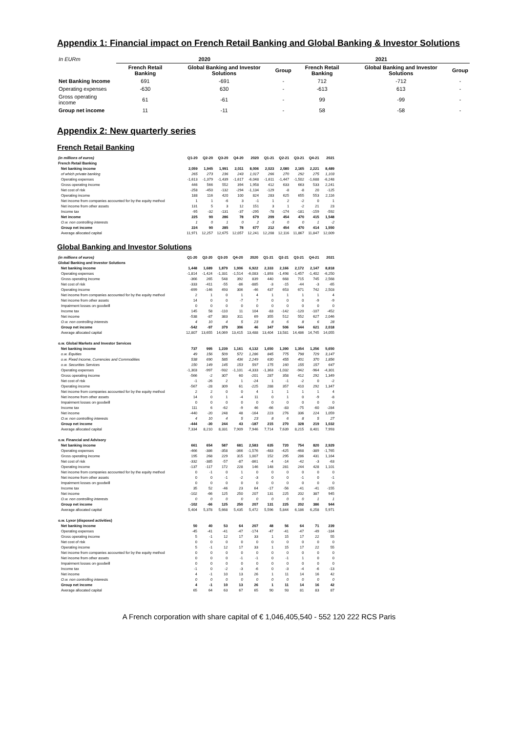Appendix 1: Financial impact on French Retail Banking and Global Banking & Investor Solutions
| In EURm | 2020 | | | 2021 | | |
| | French Retail Banking | Global Banking and Investor Solutions | Group | French Retail Banking | Global Banking and Investor Solutions | Group |
| Net Banking Income | 691 | -691 | - | 712 | -712 | - |
| Operating expenses | -630 | 630 | - | -613 | 613 | - |
| Gross operating income | 61 | -61 | - | 99 | -99 | - |
| Group net income | 11 | -11 | - | 58 | -58 | - |
Appendix 2: New quarterly series
French Retail Banking
| (in millions of euros) | Q1-20 | Q2-20 | Q3-20 | Q4-20 | 2020 | Q1-21 | Q2-21 | Q3-21 | Q4-21 | 2021 |
| --- | --- | --- | --- | --- | --- | --- | --- | --- | --- | --- |
| French Retail Banking | | | | | | | | | | |
| Net banking income | 2,059 | 1,945 | 1,991 | 2,011 | 8,006 | 2,023 | 2,080 | 2,165 | 2,221 | 8,489 |
| of which private banking | 265 | 273 | 236 | 243 | 1,017 | 266 | 270 | 292 | 275 | 1,103 |
| Operating expenses | -1,613 | -1,379 | -1,439 | -1,617 | -6,048 | -1,611 | -1,447 | -1,502 | -1,688 | -6,248 |
| Gross operating income | 446 | 566 | 552 | 394 | 1,958 | 412 | 633 | 663 | 533 | 2,241 |
| Net cost of risk | -258 | -450 | -132 | -294 | -1,134 | -129 | -8 | -8 | 20 | -125 |
| Operating income | 188 | 116 | 420 | 100 | 824 | 283 | 625 | 655 | 553 | 2,116 |
| Net income from companies accounted for by the equity method | 1 | 1 | -6 | 3 | -1 | 1 | 2 | -2 | 0 | 1 |
| Net income from other assets | 131 | 5 | 3 | 12 | 151 | 3 | 1 | -2 | 21 | 23 |
| Income tax | -95 | -32 | -131 | -37 | -295 | -78 | -174 | -181 | -159 | -592 |
| Net income | 225 | 90 | 286 | 78 | 679 | 209 | 454 | 470 | 415 | 1,548 |
| O.w. non controlling interests | 1 | 0 | 1 | 0 | 2 | -3 | 0 | 0 | 1 | -2 |
| Group net income | 224 | 90 | 285 | 78 | 677 | 212 | 454 | 470 | 414 | 1,550 |
| Average allocated capital | 11,971 | 12,257 | 12,675 | 12,057 | 12,241 | 12,208 | 12,116 | 11,867 | 11,847 | 12,009 |
Global Banking and Investor Solutions
| (in millions of euros) | Q1-20 | Q2-20 | Q3-20 | Q4-20 | 2020 | Q1-21 | Q2-21 | Q3-21 | Q4-21 | 2021 |
| --- | --- | --- | --- | --- | --- | --- | --- | --- | --- | --- |
| Global Banking and Investor Solutions | | | | | | | | | | |
| Net banking income | 1,448 | 1,689 | 1,879 | 1,906 | 6,922 | 2,333 | 2,166 | 2,172 | 2,147 | 8,818 |
| Operating expenses | -1,814 | -1,424 | -1,331 | -1,514 | -6,083 | -1,893 | -1,498 | -1,457 | -1,402 | -6,250 |
| Gross operating income | -366 | 265 | 548 | 392 | 839 | 440 | 668 | 715 | 745 | 2,568 |
| Net cost of risk | -333 | -411 | -55 | -86 | -885 | -3 | -15 | -44 | -3 | -65 |
| Operating income | -699 | -146 | 493 | 306 | -46 | 437 | 653 | 671 | 742 | 2,503 |
| Net income from companies accounted for by the equity method | 2 | 1 | 0 | 1 | 4 | 1 | 1 | 1 | 1 | 4 |
| Net income from other assets | 14 | 0 | 0 | -7 | 7 | 0 | 0 | 0 | -9 | -9 |
| Impairment losses on goodwill | 0 | 0 | 0 | 0 | 0 | 0 | 0 | 0 | 0 | 0 |
| Income tax | 145 | 58 | -110 | 11 | 104 | -83 | -142 | -120 | -107 | -452 |
| Net income | -538 | -87 | 383 | 311 | 69 | 355 | 512 | 552 | 627 | 2,046 |
| O.w. non controlling interests | 4 | 10 | 4 | 5 | 23 | 8 | 6 | 8 | 6 | 28 |
| Group net income | -542 | -97 | 379 | 306 | 46 | 347 | 506 | 544 | 621 | 2,018 |
| Average allocated capital | 12,807 | 13,655 | 14,069 | 13,415 | 13,488 | 13,404 | 13,581 | 14,486 | 14,745 | 14,055 |
| o.w. Global Markets and Investor Services | | | | | | | | | | |
| Net banking income | 737 | 995 | 1,239 | 1,161 | 4,132 | 1,650 | 1,390 | 1,354 | 1,256 | 5,650 |
| o.w. Equities | 49 | 156 | 509 | 572 | 1,286 | 845 | 775 | 798 | 729 | 3,147 |
| o.w. Fixed Income, Currencies and Commodities | 538 | 690 | 585 | 436 | 2,249 | 630 | 455 | 401 | 370 | 1,856 |
| o.w. Securities Services | 150 | 149 | 145 | 153 | 597 | 175 | 160 | 155 | 157 | 647 |
| Operating expenses | -1,303 | -997 | -932 | -1,101 | -4,333 | -1,363 | -1,032 | -942 | -964 | -4,301 |
| Gross operating income | -566 | -2 | 307 | 60 | -201 | 287 | 358 | 412 | 292 | 1,349 |
| Net cost of risk | -1 | -26 | 2 | 1 | -24 | 1 | -1 | -2 | 0 | -2 |
| Operating income | -567 | -28 | 309 | 61 | -225 | 288 | 357 | 410 | 292 | 1,347 |
| Net income from companies accounted for by the equity method | 2 | 2 | 0 | 0 | 4 | 1 | 1 | 1 | 1 | 4 |
| Net income from other assets | 14 | 0 | 1 | -4 | 11 | 0 | 1 | 0 | -9 | -8 |
| Impairment losses on goodwill | 0 | 0 | 0 | 0 | 0 | 0 | 0 | 0 | 0 | 0 |
| Income tax | 111 | 6 | -62 | -9 | 46 | -66 | -83 | -75 | -60 | -284 |
| Net income | -440 | -20 | 248 | 48 | -164 | 223 | 276 | 336 | 224 | 1,059 |
| O.w. non controlling interests | 4 | 10 | 4 | 5 | 23 | 8 | 6 | 8 | 5 | 27 |
| Group net income | -444 | -30 | 244 | 43 | -187 | 215 | 270 | 328 | 219 | 1,032 |
| Average allocated capital | 7,334 | 8,210 | 8,331 | 7,909 | 7,946 | 7,714 | 7,639 | 8,215 | 8,401 | 7,993 |
| o.w. Financial and Advisory | | | | | | | | | | |
| Net banking income | 661 | 654 | 587 | 681 | 2,583 | 635 | 720 | 754 | 820 | 2,929 |
| Operating expenses | -466 | -386 | -358 | -366 | -1,576 | -483 | -425 | -468 | -389 | -1,765 |
| Gross operating income | 195 | 268 | 229 | 315 | 1,007 | 152 | 295 | 286 | 431 | 1,164 |
| Net cost of risk | -332 | -385 | -57 | -87 | -861 | -4 | -14 | -42 | -3 | -63 |
| Operating income | -137 | -117 | 172 | 228 | 146 | 148 | 281 | 244 | 428 | 1,101 |
| Net income from companies accounted for by the equity method | 0 | -1 | 0 | 1 | 0 | 0 | 0 | 0 | 0 | 0 |
| Net income from other assets | 0 | 0 | -1 | -2 | -3 | 0 | 0 | -1 | 0 | -1 |
| Impairment losses on goodwill | 0 | 0 | 0 | 0 | 0 | 0 | 0 | 0 | 0 | 0 |
| Income tax | 35 | 52 | -46 | 23 | 64 | -17 | -56 | -41 | -41 | -155 |
| Net income | -102 | -66 | 125 | 250 | 207 | 131 | 225 | 202 | 387 | 945 |
| O.w. non controlling interests | 0 | 0 | 0 | 0 | 0 | 0 | 0 | 0 | 1 | 1 |
| Group net income | -102 | -66 | 125 | 250 | 207 | 131 | 225 | 202 | 386 | 944 |
| Average allocated capital | 5,404 | 5,378 | 5,668 | 5,435 | 5,472 | 5,596 | 5,844 | 6,186 | 6,258 | 5,971 |
| o.w. Lyxor (disposed activities) | | | | | | | | | | |
| Net banking income | 50 | 40 | 53 | 64 | 207 | 48 | 56 | 64 | 71 | 239 |
| Operating expenses | -45 | -41 | -41 | -47 | -174 | -47 | -41 | -47 | -49 | -184 |
| Gross operating income | 5 | -1 | 12 | 17 | 33 | 1 | 15 | 17 | 22 | 55 |
| Net cost of risk | 0 | 0 | 0 | 0 | 0 | 0 | 0 | 0 | 0 | 0 |
| Operating income | 5 | -1 | 12 | 17 | 33 | 1 | 15 | 17 | 22 | 55 |
| Net income from companies accounted for by the equity method | 0 | 0 | 0 | 0 | 0 | 0 | 0 | 0 | 0 | 0 |
| Net income from other assets | 0 | 0 | 0 | -1 | -1 | 0 | -1 | 1 | 0 | 0 |
| Impairment losses on goodwill | 0 | 0 | 0 | 0 | 0 | 0 | 0 | 0 | 0 | 0 |
| Income tax | -1 | 0 | -2 | -3 | -6 | 0 | -3 | -4 | -6 | -13 |
| Net income | 4 | -1 | 10 | 13 | 26 | 1 | 11 | 14 | 16 | 42 |
| O.w. non controlling interests | 0 | 0 | 0 | 0 | 0 | 0 | 0 | 0 | 0 | 0 |
| Group net income | 4 | -1 | 10 | 13 | 26 | 1 | 11 | 14 | 16 | 42 |
| Average allocated capital | 65 | 64 | 63 | 67 | 65 | 90 | 93 | 81 | 83 | 87 |
A French corporation with share capital of € 1,046,405,540 - 552 120 222 RCS Paris